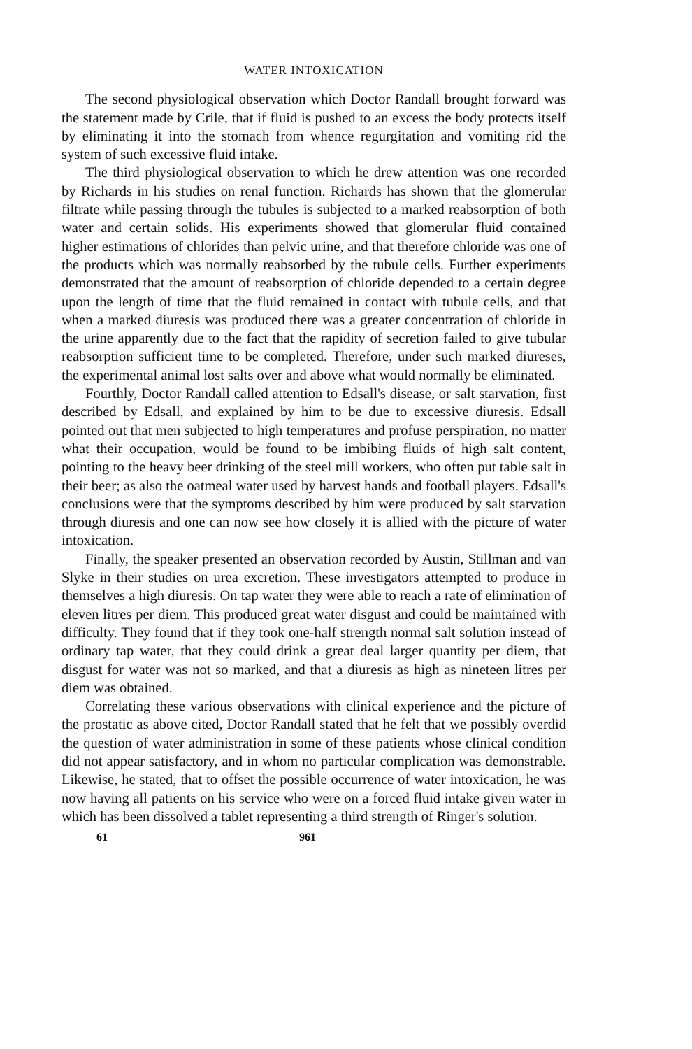WATER INTOXICATION
The second physiological observation which Doctor Randall brought forward was the statement made by Crile, that if fluid is pushed to an excess the body protects itself by eliminating it into the stomach from whence regurgitation and vomiting rid the system of such excessive fluid intake.
The third physiological observation to which he drew attention was one recorded by Richards in his studies on renal function. Richards has shown that the glomerular filtrate while passing through the tubules is subjected to a marked reabsorption of both water and certain solids. His experiments showed that glomerular fluid contained higher estimations of chlorides than pelvic urine, and that therefore chloride was one of the products which was normally reabsorbed by the tubule cells. Further experiments demonstrated that the amount of reabsorption of chloride depended to a certain degree upon the length of time that the fluid remained in contact with tubule cells, and that when a marked diuresis was produced there was a greater concentration of chloride in the urine apparently due to the fact that the rapidity of secretion failed to give tubular reabsorption sufficient time to be completed. Therefore, under such marked diureses, the experimental animal lost salts over and above what would normally be eliminated.
Fourthly, Doctor Randall called attention to Edsall's disease, or salt starvation, first described by Edsall, and explained by him to be due to excessive diuresis. Edsall pointed out that men subjected to high temperatures and profuse perspiration, no matter what their occupation, would be found to be imbibing fluids of high salt content, pointing to the heavy beer drinking of the steel mill workers, who often put table salt in their beer; as also the oatmeal water used by harvest hands and football players. Edsall's conclusions were that the symptoms described by him were produced by salt starvation through diuresis and one can now see how closely it is allied with the picture of water intoxication.
Finally, the speaker presented an observation recorded by Austin, Stillman and van Slyke in their studies on urea excretion. These investigators attempted to produce in themselves a high diuresis. On tap water they were able to reach a rate of elimination of eleven litres per diem. This produced great water disgust and could be maintained with difficulty. They found that if they took one-half strength normal salt solution instead of ordinary tap water, that they could drink a great deal larger quantity per diem, that disgust for water was not so marked, and that a diuresis as high as nineteen litres per diem was obtained.
Correlating these various observations with clinical experience and the picture of the prostatic as above cited, Doctor Randall stated that he felt that we possibly overdid the question of water administration in some of these patients whose clinical condition did not appear satisfactory, and in whom no particular complication was demonstrable. Likewise, he stated, that to offset the possible occurrence of water intoxication, he was now having all patients on his service who were on a forced fluid intake given water in which has been dissolved a tablet representing a third strength of Ringer's solution.
61 961